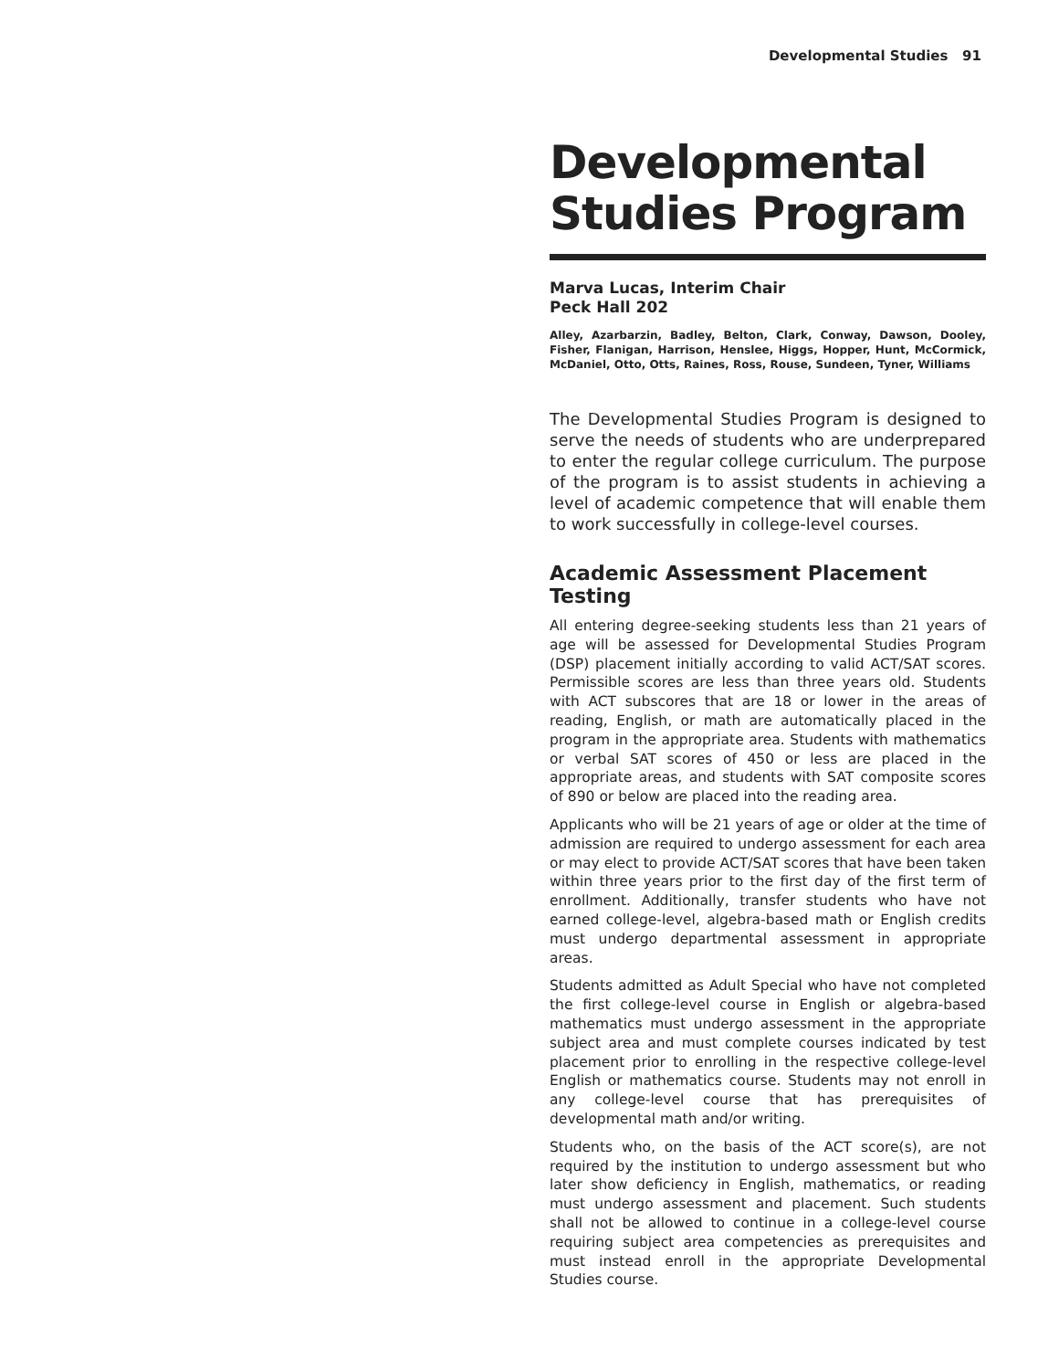Developmental Studies 91
Developmental Studies Program
Marva Lucas, Interim Chair
Peck Hall 202
Alley, Azarbarzin, Badley, Belton, Clark, Conway, Dawson, Dooley, Fisher, Flanigan, Harrison, Henslee, Higgs, Hopper, Hunt, McCormick, McDaniel, Otto, Otts, Raines, Ross, Rouse, Sundeen, Tyner, Williams
The Developmental Studies Program is designed to serve the needs of students who are underprepared to enter the regular college curriculum. The purpose of the program is to assist students in achieving a level of academic competence that will enable them to work successfully in college-level courses.
Academic Assessment Placement Testing
All entering degree-seeking students less than 21 years of age will be assessed for Developmental Studies Program (DSP) placement initially according to valid ACT/SAT scores. Permissible scores are less than three years old. Students with ACT subscores that are 18 or lower in the areas of reading, English, or math are automatically placed in the program in the appropriate area. Students with mathematics or verbal SAT scores of 450 or less are placed in the appropriate areas, and students with SAT composite scores of 890 or below are placed into the reading area.
Applicants who will be 21 years of age or older at the time of admission are required to undergo assessment for each area or may elect to provide ACT/SAT scores that have been taken within three years prior to the first day of the first term of enrollment. Additionally, transfer students who have not earned college-level, algebra-based math or English credits must undergo departmental assessment in appropriate areas.
Students admitted as Adult Special who have not completed the first college-level course in English or algebra-based mathematics must undergo assessment in the appropriate subject area and must complete courses indicated by test placement prior to enrolling in the respective college-level English or mathematics course. Students may not enroll in any college-level course that has prerequisites of developmental math and/or writing.
Students who, on the basis of the ACT score(s), are not required by the institution to undergo assessment but who later show deficiency in English, mathematics, or reading must undergo assessment and placement. Such students shall not be allowed to continue in a college-level course requiring subject area competencies as prerequisites and must instead enroll in the appropriate Developmental Studies course.